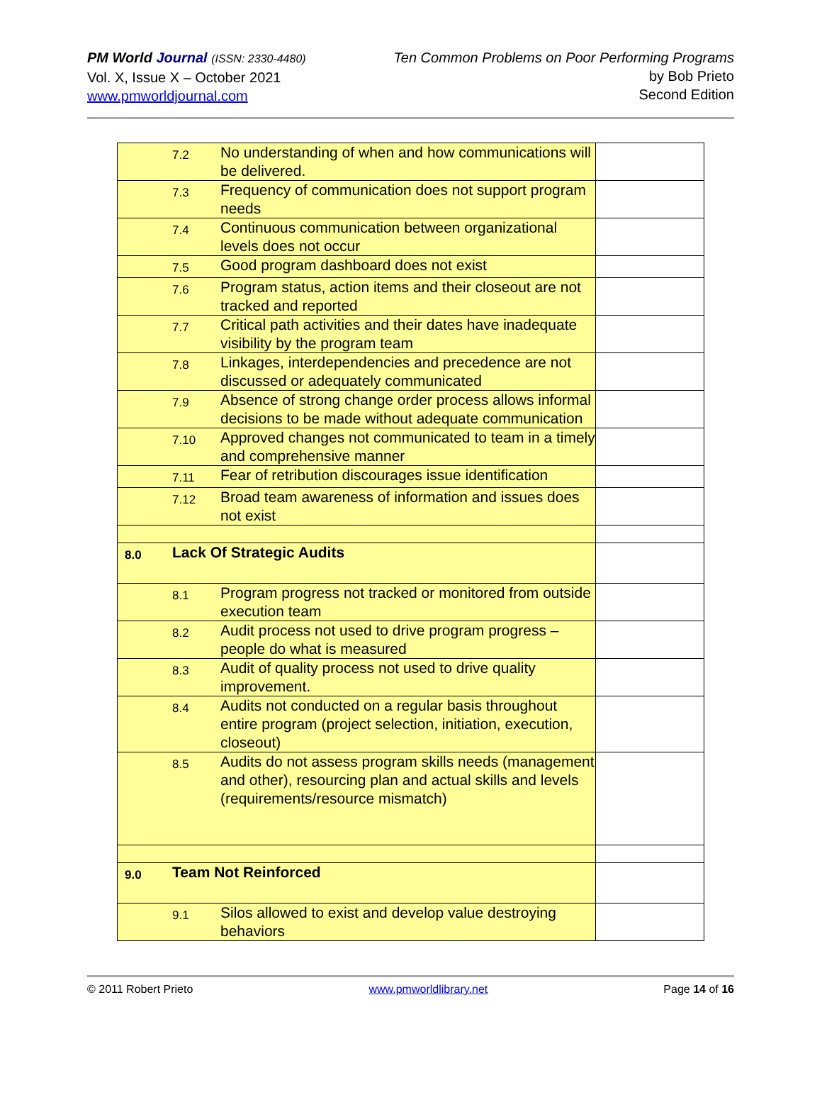PM World Journal (ISSN: 2330-4480)
Vol. X, Issue X – October 2021
www.pmworldjournal.com
Ten Common Problems on Poor Performing Programs
by Bob Prieto
Second Edition
| | 7.2 | No understanding of when and how communications will be delivered. | |
| | 7.3 | Frequency of communication does not support program needs | |
| | 7.4 | Continuous communication between organizational levels does not occur | |
| | 7.5 | Good program dashboard does not exist | |
| | 7.6 | Program status, action items and their closeout are not tracked and reported | |
| | 7.7 | Critical path activities and their dates have inadequate visibility by the program team | |
| | 7.8 | Linkages, interdependencies and precedence are not discussed or adequately communicated | |
| | 7.9 | Absence of strong change order process allows informal decisions to be made without adequate communication | |
| | 7.10 | Approved changes not communicated to team in a timely and comprehensive manner | |
| | 7.11 | Fear of retribution discourages issue identification | |
| | 7.12 | Broad team awareness of information and issues does not exist | |
| 8.0 | Lack Of Strategic Audits | | |
| | 8.1 | Program progress not tracked or monitored from outside execution team | |
| | 8.2 | Audit process not used to drive program progress – people do what is measured | |
| | 8.3 | Audit of quality process not used to drive quality improvement. | |
| | 8.4 | Audits not conducted on a regular basis throughout entire program (project selection, initiation, execution, closeout) | |
| | 8.5 | Audits do not assess program skills needs (management and other), resourcing plan and actual skills and levels (requirements/resource mismatch) | |
| 9.0 | Team Not Reinforced | | |
| | 9.1 | Silos allowed to exist and develop value destroying behaviors | |
© 2011 Robert Prieto www.pmworldlibrary.net Page 14 of 16